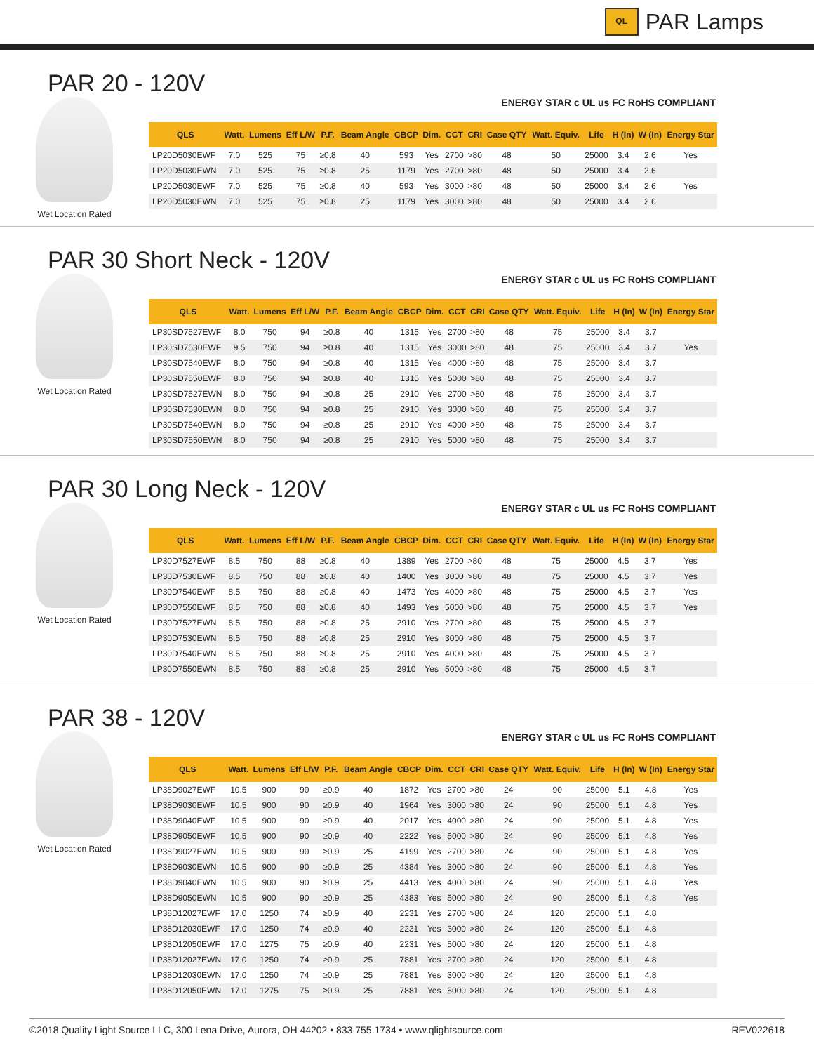QL
PAR Lamps
PAR 20 - 120V
Wet Location Rated
ENERGY STAR c UL us FC RoHS COMPLIANT
| QLS | Watt. | Lumens | Eff L/W | P.F. | Beam Angle | CBCP | Dim. | CCT | CRI | Case QTY | Watt. Equiv. | Life | H (In) | W (In) | Energy Star |
| --- | --- | --- | --- | --- | --- | --- | --- | --- | --- | --- | --- | --- | --- | --- | --- |
| LP20D5030EWF | 7.0 | 525 | 75 | ≥0.8 | 40 | 593 | Yes | 2700 | >80 | 48 | 50 | 25000 | 3.4 | 2.6 | Yes |
| LP20D5030EWN | 7.0 | 525 | 75 | ≥0.8 | 25 | 1179 | Yes | 2700 | >80 | 48 | 50 | 25000 | 3.4 | 2.6 | |
| LP20D5030EWF | 7.0 | 525 | 75 | ≥0.8 | 40 | 593 | Yes | 3000 | >80 | 48 | 50 | 25000 | 3.4 | 2.6 | Yes |
| LP20D5030EWN | 7.0 | 525 | 75 | ≥0.8 | 25 | 1179 | Yes | 3000 | >80 | 48 | 50 | 25000 | 3.4 | 2.6 | |
PAR 30 Short Neck - 120V
Wet Location Rated
ENERGY STAR c UL us FC RoHS COMPLIANT
| QLS | Watt. | Lumens | Eff L/W | P.F. | Beam Angle | CBCP | Dim. | CCT | CRI | Case QTY | Watt. Equiv. | Life | H (In) | W (In) | Energy Star |
| --- | --- | --- | --- | --- | --- | --- | --- | --- | --- | --- | --- | --- | --- | --- | --- |
| LP30SD7527EWF | 8.0 | 750 | 94 | ≥0.8 | 40 | 1315 | Yes | 2700 | >80 | 48 | 75 | 25000 | 3.4 | 3.7 | |
| LP30SD7530EWF | 9.5 | 750 | 94 | ≥0.8 | 40 | 1315 | Yes | 3000 | >80 | 48 | 75 | 25000 | 3.4 | 3.7 | Yes |
| LP30SD7540EWF | 8.0 | 750 | 94 | ≥0.8 | 40 | 1315 | Yes | 4000 | >80 | 48 | 75 | 25000 | 3.4 | 3.7 | |
| LP30SD7550EWF | 8.0 | 750 | 94 | ≥0.8 | 40 | 1315 | Yes | 5000 | >80 | 48 | 75 | 25000 | 3.4 | 3.7 | |
| LP30SD7527EWN | 8.0 | 750 | 94 | ≥0.8 | 25 | 2910 | Yes | 2700 | >80 | 48 | 75 | 25000 | 3.4 | 3.7 | |
| LP30SD7530EWN | 8.0 | 750 | 94 | ≥0.8 | 25 | 2910 | Yes | 3000 | >80 | 48 | 75 | 25000 | 3.4 | 3.7 | |
| LP30SD7540EWN | 8.0 | 750 | 94 | ≥0.8 | 25 | 2910 | Yes | 4000 | >80 | 48 | 75 | 25000 | 3.4 | 3.7 | |
| LP30SD7550EWN | 8.0 | 750 | 94 | ≥0.8 | 25 | 2910 | Yes | 5000 | >80 | 48 | 75 | 25000 | 3.4 | 3.7 | |
PAR 30 Long Neck - 120V
Wet Location Rated
ENERGY STAR c UL us FC RoHS COMPLIANT
| QLS | Watt. | Lumens | Eff L/W | P.F. | Beam Angle | CBCP | Dim. | CCT | CRI | Case QTY | Watt. Equiv. | Life | H (In) | W (In) | Energy Star |
| --- | --- | --- | --- | --- | --- | --- | --- | --- | --- | --- | --- | --- | --- | --- | --- |
| LP30D7527EWF | 8.5 | 750 | 88 | ≥0.8 | 40 | 1389 | Yes | 2700 | >80 | 48 | 75 | 25000 | 4.5 | 3.7 | Yes |
| LP30D7530EWF | 8.5 | 750 | 88 | ≥0.8 | 40 | 1400 | Yes | 3000 | >80 | 48 | 75 | 25000 | 4.5 | 3.7 | Yes |
| LP30D7540EWF | 8.5 | 750 | 88 | ≥0.8 | 40 | 1473 | Yes | 4000 | >80 | 48 | 75 | 25000 | 4.5 | 3.7 | Yes |
| LP30D7550EWF | 8.5 | 750 | 88 | ≥0.8 | 40 | 1493 | Yes | 5000 | >80 | 48 | 75 | 25000 | 4.5 | 3.7 | Yes |
| LP30D7527EWN | 8.5 | 750 | 88 | ≥0.8 | 25 | 2910 | Yes | 2700 | >80 | 48 | 75 | 25000 | 4.5 | 3.7 | |
| LP30D7530EWN | 8.5 | 750 | 88 | ≥0.8 | 25 | 2910 | Yes | 3000 | >80 | 48 | 75 | 25000 | 4.5 | 3.7 | |
| LP30D7540EWN | 8.5 | 750 | 88 | ≥0.8 | 25 | 2910 | Yes | 4000 | >80 | 48 | 75 | 25000 | 4.5 | 3.7 | |
| LP30D7550EWN | 8.5 | 750 | 88 | ≥0.8 | 25 | 2910 | Yes | 5000 | >80 | 48 | 75 | 25000 | 4.5 | 3.7 | |
PAR 38 - 120V
Wet Location Rated
ENERGY STAR c UL us FC RoHS COMPLIANT
| QLS | Watt. | Lumens | Eff L/W | P.F. | Beam Angle | CBCP | Dim. | CCT | CRI | Case QTY | Watt. Equiv. | Life | H (In) | W (In) | Energy Star |
| --- | --- | --- | --- | --- | --- | --- | --- | --- | --- | --- | --- | --- | --- | --- | --- |
| LP38D9027EWF | 10.5 | 900 | 90 | ≥0.9 | 40 | 1872 | Yes | 2700 | >80 | 24 | 90 | 25000 | 5.1 | 4.8 | Yes |
| LP38D9030EWF | 10.5 | 900 | 90 | ≥0.9 | 40 | 1964 | Yes | 3000 | >80 | 24 | 90 | 25000 | 5.1 | 4.8 | Yes |
| LP38D9040EWF | 10.5 | 900 | 90 | ≥0.9 | 40 | 2017 | Yes | 4000 | >80 | 24 | 90 | 25000 | 5.1 | 4.8 | Yes |
| LP38D9050EWF | 10.5 | 900 | 90 | ≥0.9 | 40 | 2222 | Yes | 5000 | >80 | 24 | 90 | 25000 | 5.1 | 4.8 | Yes |
| LP38D9027EWN | 10.5 | 900 | 90 | ≥0.9 | 25 | 4199 | Yes | 2700 | >80 | 24 | 90 | 25000 | 5.1 | 4.8 | Yes |
| LP38D9030EWN | 10.5 | 900 | 90 | ≥0.9 | 25 | 4384 | Yes | 3000 | >80 | 24 | 90 | 25000 | 5.1 | 4.8 | Yes |
| LP38D9040EWN | 10.5 | 900 | 90 | ≥0.9 | 25 | 4413 | Yes | 4000 | >80 | 24 | 90 | 25000 | 5.1 | 4.8 | Yes |
| LP38D9050EWN | 10.5 | 900 | 90 | ≥0.9 | 25 | 4383 | Yes | 5000 | >80 | 24 | 90 | 25000 | 5.1 | 4.8 | Yes |
| LP38D12027EWF | 17.0 | 1250 | 74 | ≥0.9 | 40 | 2231 | Yes | 2700 | >80 | 24 | 120 | 25000 | 5.1 | 4.8 | |
| LP38D12030EWF | 17.0 | 1250 | 74 | ≥0.9 | 40 | 2231 | Yes | 3000 | >80 | 24 | 120 | 25000 | 5.1 | 4.8 | |
| LP38D12050EWF | 17.0 | 1275 | 75 | ≥0.9 | 40 | 2231 | Yes | 5000 | >80 | 24 | 120 | 25000 | 5.1 | 4.8 | |
| LP38D12027EWN | 17.0 | 1250 | 74 | ≥0.9 | 25 | 7881 | Yes | 2700 | >80 | 24 | 120 | 25000 | 5.1 | 4.8 | |
| LP38D12030EWN | 17.0 | 1250 | 74 | ≥0.9 | 25 | 7881 | Yes | 3000 | >80 | 24 | 120 | 25000 | 5.1 | 4.8 | |
| LP38D12050EWN | 17.0 | 1275 | 75 | ≥0.9 | 25 | 7881 | Yes | 5000 | >80 | 24 | 120 | 25000 | 5.1 | 4.8 | |
©2018 Quality Light Source LLC, 300 Lena Drive, Aurora, OH 44202 • 833.755.1734 • www.qlightsource.com REV022618